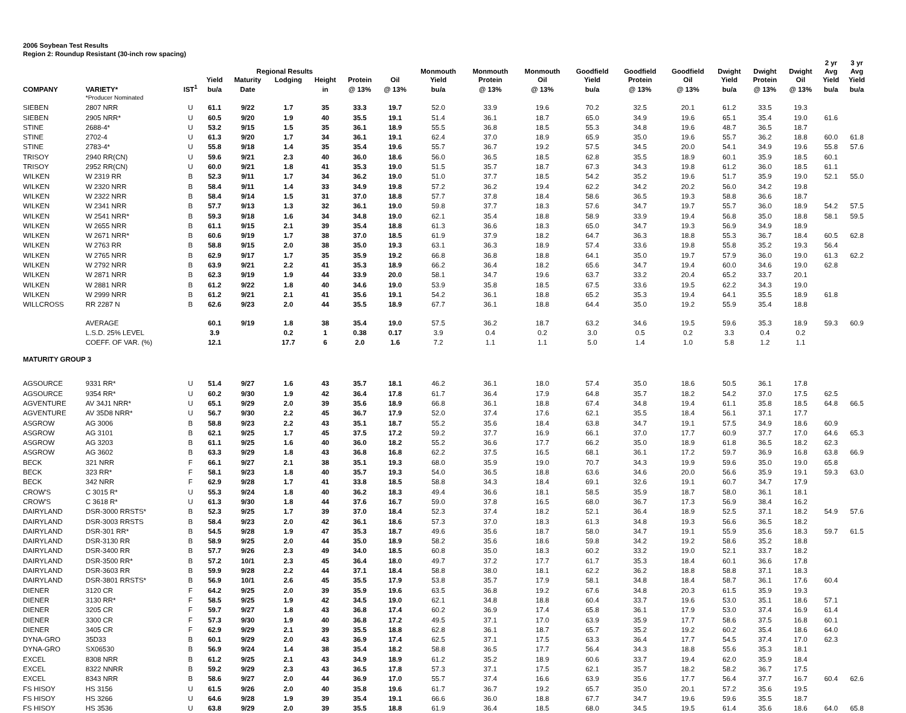2006 Soybean Test Results
Region 2: Roundup Resistant (30-inch row spacing)
| | | | | | | | | | | | | | | | | | | 2 yr | 3 yr |
| --- | --- | --- | --- | --- | --- | --- | --- | --- | --- | --- | --- | --- | --- | --- | --- | --- | --- | --- | --- |
| | | | | Regional Results | | | | | Monmouth | Monmouth | Monmouth | Goodfield | Goodfield | Goodfield | Dwight | Dwight | Dwight | Avg | Avg |
| | | | Yield | Maturity | Lodging | Height | Protein | Oil | Yield | Protein | Oil | Yield | Protein | Oil | Yield | Protein | Oil | Yield | Yield |
| COMPANY | VARIETY* | IST<sup>1</sup> | bu/a | Date | | in | @ 13% | @ 13% | bu/a | @ 13% | @ 13% | bu/a | @ 13% | @ 13% | bu/a | @ 13% | @ 13% | bu/a | bu/a |
| | *Producer Nominated | | | | | | | | | | | | | | | | | | |
| SIEBEN | 2807 NRR | U | 61.1 | 9/22 | 1.7 | 35 | 33.3 | 19.7 | 52.0 | 33.9 | 19.6 | 70.2 | 32.5 | 20.1 | 61.2 | 33.5 | 19.3 | | |
| SIEBEN | 2905 NRR* | U | 60.5 | 9/20 | 1.9 | 40 | 35.5 | 19.1 | 51.4 | 36.1 | 18.7 | 65.0 | 34.9 | 19.6 | 65.1 | 35.4 | 19.0 | 61.6 | |
| STINE | 2688-4* | U | 53.2 | 9/15 | 1.5 | 35 | 36.1 | 18.9 | 55.5 | 36.8 | 18.5 | 55.3 | 34.8 | 19.6 | 48.7 | 36.5 | 18.7 | | |
| STINE | 2702-4 | U | 61.3 | 9/20 | 1.7 | 34 | 36.1 | 19.1 | 62.4 | 37.0 | 18.9 | 65.9 | 35.0 | 19.6 | 55.7 | 36.2 | 18.8 | 60.0 | 61.8 |
| STINE | 2783-4* | U | 55.8 | 9/18 | 1.4 | 35 | 35.4 | 19.6 | 55.7 | 36.7 | 19.2 | 57.5 | 34.5 | 20.0 | 54.1 | 34.9 | 19.6 | 55.8 | 57.6 |
| TRISOY | 2940 RR(CN) | U | 59.6 | 9/21 | 2.3 | 40 | 36.0 | 18.6 | 56.0 | 36.5 | 18.5 | 62.8 | 35.5 | 18.9 | 60.1 | 35.9 | 18.5 | 60.1 | |
| TRISOY | 2952 RR(CN) | U | 60.0 | 9/21 | 1.8 | 41 | 35.3 | 19.0 | 51.5 | 35.7 | 18.7 | 67.3 | 34.3 | 19.8 | 61.2 | 36.0 | 18.5 | 61.1 | |
| WILKEN | W 2319 RR | B | 52.3 | 9/11 | 1.7 | 34 | 36.2 | 19.0 | 51.0 | 37.7 | 18.5 | 54.2 | 35.2 | 19.6 | 51.7 | 35.9 | 19.0 | 52.1 | 55.0 |
| WILKEN | W 2320 NRR | B | 58.4 | 9/11 | 1.4 | 33 | 34.9 | 19.8 | 57.2 | 36.2 | 19.4 | 62.2 | 34.2 | 20.2 | 56.0 | 34.2 | 19.8 | | |
| WILKEN | W 2322 NRR | B | 58.4 | 9/14 | 1.5 | 31 | 37.0 | 18.8 | 57.7 | 37.8 | 18.4 | 58.6 | 36.5 | 19.3 | 58.8 | 36.6 | 18.7 | | |
| WILKEN | W 2341 NRR | B | 57.7 | 9/13 | 1.3 | 32 | 36.1 | 19.0 | 59.8 | 37.7 | 18.3 | 57.6 | 34.7 | 19.7 | 55.7 | 36.0 | 18.9 | 54.2 | 57.5 |
| WILKEN | W 2541 NRR* | B | 59.3 | 9/18 | 1.6 | 34 | 34.8 | 19.0 | 62.1 | 35.4 | 18.8 | 58.9 | 33.9 | 19.4 | 56.8 | 35.0 | 18.8 | 58.1 | 59.5 |
| WILKEN | W 2655 NRR | B | 61.1 | 9/15 | 2.1 | 39 | 35.4 | 18.8 | 61.3 | 36.6 | 18.3 | 65.0 | 34.7 | 19.3 | 56.9 | 34.9 | 18.9 | | |
| WILKEN | W 2671 NRR* | B | 60.6 | 9/19 | 1.7 | 38 | 37.0 | 18.5 | 61.9 | 37.9 | 18.2 | 64.7 | 36.3 | 18.8 | 55.3 | 36.7 | 18.4 | 60.5 | 62.8 |
| WILKEN | W 2763 RR | B | 58.8 | 9/15 | 2.0 | 38 | 35.0 | 19.3 | 63.1 | 36.3 | 18.9 | 57.4 | 33.6 | 19.8 | 55.8 | 35.2 | 19.3 | 56.4 | |
| WILKEN | W 2765 NRR | B | 62.9 | 9/17 | 1.7 | 35 | 35.9 | 19.2 | 66.8 | 36.8 | 18.8 | 64.1 | 35.0 | 19.7 | 57.9 | 36.0 | 19.0 | 61.3 | 62.2 |
| WILKEN | W 2792 NRR | B | 63.9 | 9/21 | 2.2 | 41 | 35.3 | 18.9 | 66.2 | 36.4 | 18.2 | 65.6 | 34.7 | 19.4 | 60.0 | 34.6 | 19.0 | 62.8 | |
| WILKEN | W 2871 NRR | B | 62.3 | 9/19 | 1.9 | 44 | 33.9 | 20.0 | 58.1 | 34.7 | 19.6 | 63.7 | 33.2 | 20.4 | 65.2 | 33.7 | 20.1 | | |
| WILKEN | W 2881 NRR | B | 61.2 | 9/22 | 1.8 | 40 | 34.6 | 19.0 | 53.9 | 35.8 | 18.5 | 67.5 | 33.6 | 19.5 | 62.2 | 34.3 | 19.0 | | |
| WILKEN | W 2999 NRR | B | 61.2 | 9/21 | 2.1 | 41 | 35.6 | 19.1 | 54.2 | 36.1 | 18.8 | 65.2 | 35.3 | 19.4 | 64.1 | 35.5 | 18.9 | 61.8 | |
| WILLCROSS | RR 2287 N | B | 62.6 | 9/23 | 2.0 | 44 | 35.5 | 18.9 | 67.7 | 36.1 | 18.8 | 64.4 | 35.0 | 19.2 | 55.9 | 35.4 | 18.8 | | |
| | AVERAGE | | 60.1 | 9/19 | 1.8 | 38 | 35.4 | 19.0 | 57.5 | 36.2 | 18.7 | 63.2 | 34.6 | 19.5 | 59.6 | 35.3 | 18.9 | 59.3 | 60.9 |
| | L.S.D. 25% LEVEL | | 3.9 | | 0.2 | 1 | 0.38 | 0.17 | 3.9 | 0.4 | 0.2 | 3.0 | 0.5 | 0.2 | 3.3 | 0.4 | 0.2 | | |
| | COEFF. OF VAR. (%) | | 12.1 | | 17.7 | 6 | 2.0 | 1.6 | 7.2 | 1.1 | 1.1 | 5.0 | 1.4 | 1.0 | 5.8 | 1.2 | 1.1 | | |
| MATURITY GROUP 3 | | | | | | | | | | | | | | | | | | | |
| AGSOURCE | 9331 RR* | U | 51.4 | 9/27 | 1.6 | 43 | 35.7 | 18.1 | 46.2 | 36.1 | 18.0 | 57.4 | 35.0 | 18.6 | 50.5 | 36.1 | 17.8 | | |
| AGSOURCE | 9354 RR* | U | 60.2 | 9/30 | 1.9 | 42 | 36.4 | 17.8 | 61.7 | 36.4 | 17.9 | 64.8 | 35.7 | 18.2 | 54.2 | 37.0 | 17.5 | 62.5 | |
| AGVENTURE | AV 34J1 NRR* | U | 65.1 | 9/29 | 2.0 | 39 | 35.6 | 18.9 | 66.8 | 36.1 | 18.8 | 67.4 | 34.8 | 19.4 | 61.1 | 35.8 | 18.5 | 64.8 | 66.5 |
| AGVENTURE | AV 35D8 NRR* | U | 56.7 | 9/30 | 2.2 | 45 | 36.7 | 17.9 | 52.0 | 37.4 | 17.6 | 62.1 | 35.5 | 18.4 | 56.1 | 37.1 | 17.7 | | |
| ASGROW | AG 3006 | B | 58.8 | 9/23 | 2.2 | 43 | 35.1 | 18.7 | 55.2 | 35.6 | 18.4 | 63.8 | 34.7 | 19.1 | 57.5 | 34.9 | 18.6 | 60.9 | |
| ASGROW | AG 3101 | B | 62.1 | 9/25 | 1.7 | 45 | 37.5 | 17.2 | 59.2 | 37.7 | 16.9 | 66.1 | 37.0 | 17.7 | 60.9 | 37.7 | 17.0 | 64.6 | 65.3 |
| ASGROW | AG 3203 | B | 61.1 | 9/25 | 1.6 | 40 | 36.0 | 18.2 | 55.2 | 36.6 | 17.7 | 66.2 | 35.0 | 18.9 | 61.8 | 36.5 | 18.2 | 62.3 | |
| ASGROW | AG 3602 | B | 63.3 | 9/29 | 1.8 | 43 | 36.8 | 16.8 | 62.2 | 37.5 | 16.5 | 68.1 | 36.1 | 17.2 | 59.7 | 36.9 | 16.8 | 63.8 | 66.9 |
| BECK | 321 NRR | F | 66.1 | 9/27 | 2.1 | 38 | 35.1 | 19.3 | 68.0 | 35.9 | 19.0 | 70.7 | 34.3 | 19.9 | 59.6 | 35.0 | 19.0 | 65.8 | |
| BECK | 323 RR* | F | 58.1 | 9/23 | 1.8 | 40 | 35.7 | 19.3 | 54.0 | 36.5 | 18.8 | 63.6 | 34.6 | 20.0 | 56.6 | 35.9 | 19.1 | 59.3 | 63.0 |
| BECK | 342 NRR | F | 62.9 | 9/28 | 1.7 | 41 | 33.8 | 18.5 | 58.8 | 34.3 | 18.4 | 69.1 | 32.6 | 19.1 | 60.7 | 34.7 | 17.9 | | |
| CROW'S | C 3015 R* | U | 55.3 | 9/24 | 1.8 | 40 | 36.2 | 18.3 | 49.4 | 36.6 | 18.1 | 58.5 | 35.9 | 18.7 | 58.0 | 36.1 | 18.1 | | |
| CROW'S | C 3618 R* | U | 61.3 | 9/30 | 1.8 | 44 | 37.6 | 16.7 | 59.0 | 37.8 | 16.5 | 68.0 | 36.7 | 17.3 | 56.9 | 38.4 | 16.2 | | |
| DAIRYLAND | DSR-3000 RRSTS* | B | 52.3 | 9/25 | 1.7 | 39 | 37.0 | 18.4 | 52.3 | 37.4 | 18.2 | 52.1 | 36.4 | 18.9 | 52.5 | 37.1 | 18.2 | 54.9 | 57.6 |
| DAIRYLAND | DSR-3003 RRSTS | B | 58.4 | 9/23 | 2.0 | 42 | 36.1 | 18.6 | 57.3 | 37.0 | 18.3 | 61.3 | 34.8 | 19.3 | 56.6 | 36.5 | 18.2 | | |
| DAIRYLAND | DSR-301 RR* | B | 54.5 | 9/28 | 1.9 | 47 | 35.3 | 18.7 | 49.6 | 35.6 | 18.7 | 58.0 | 34.7 | 19.1 | 55.9 | 35.6 | 18.3 | 59.7 | 61.5 |
| DAIRYLAND | DSR-3130 RR | B | 58.9 | 9/25 | 2.0 | 44 | 35.0 | 18.9 | 58.2 | 35.6 | 18.6 | 59.8 | 34.2 | 19.2 | 58.6 | 35.2 | 18.8 | | |
| DAIRYLAND | DSR-3400 RR | B | 57.7 | 9/26 | 2.3 | 49 | 34.0 | 18.5 | 60.8 | 35.0 | 18.3 | 60.2 | 33.2 | 19.0 | 52.1 | 33.7 | 18.2 | | |
| DAIRYLAND | DSR-3500 RR* | B | 57.2 | 10/1 | 2.3 | 45 | 36.4 | 18.0 | 49.7 | 37.2 | 17.7 | 61.7 | 35.3 | 18.4 | 60.1 | 36.6 | 17.8 | | |
| DAIRYLAND | DSR-3603 RR | B | 59.9 | 9/28 | 2.2 | 44 | 37.1 | 18.4 | 58.8 | 38.0 | 18.1 | 62.2 | 36.2 | 18.8 | 58.8 | 37.1 | 18.3 | | |
| DAIRYLAND | DSR-3801 RRSTS* | B | 56.9 | 10/1 | 2.6 | 45 | 35.5 | 17.9 | 53.8 | 35.7 | 17.9 | 58.1 | 34.8 | 18.4 | 58.7 | 36.1 | 17.6 | 60.4 | |
| DIENER | 3120 CR | F | 64.2 | 9/25 | 2.0 | 39 | 35.9 | 19.6 | 63.5 | 36.8 | 19.2 | 67.6 | 34.8 | 20.3 | 61.5 | 35.9 | 19.3 | | |
| DIENER | 3130 RR* | F | 58.5 | 9/25 | 1.9 | 42 | 34.5 | 19.0 | 62.1 | 34.8 | 18.8 | 60.4 | 33.7 | 19.6 | 53.0 | 35.1 | 18.6 | 57.1 | |
| DIENER | 3205 CR | F | 59.7 | 9/27 | 1.8 | 43 | 36.8 | 17.4 | 60.2 | 36.9 | 17.4 | 65.8 | 36.1 | 17.9 | 53.0 | 37.4 | 16.9 | 61.4 | |
| DIENER | 3300 CR | F | 57.3 | 9/30 | 1.9 | 40 | 36.8 | 17.2 | 49.5 | 37.1 | 17.0 | 63.9 | 35.9 | 17.7 | 58.6 | 37.5 | 16.8 | 60.1 | |
| DIENER | 3405 CR | F | 62.9 | 9/29 | 2.1 | 39 | 35.5 | 18.8 | 62.8 | 36.1 | 18.7 | 65.7 | 35.2 | 19.2 | 60.2 | 35.4 | 18.6 | 64.0 | |
| DYNA-GRO | 35D33 | B | 60.1 | 9/29 | 2.0 | 43 | 36.9 | 17.4 | 62.5 | 37.1 | 17.5 | 63.3 | 36.4 | 17.7 | 54.5 | 37.4 | 17.0 | 62.3 | |
| DYNA-GRO | SX06530 | B | 56.9 | 9/24 | 1.4 | 38 | 35.4 | 18.2 | 58.8 | 36.5 | 17.7 | 56.4 | 34.3 | 18.8 | 55.6 | 35.3 | 18.1 | | |
| EXCEL | 8308 NRR | B | 61.2 | 9/25 | 2.1 | 43 | 34.9 | 18.9 | 61.2 | 35.2 | 18.9 | 60.6 | 33.7 | 19.4 | 62.0 | 35.9 | 18.4 | | |
| EXCEL | 8322 NNRR | B | 59.2 | 9/29 | 2.3 | 43 | 36.5 | 17.8 | 57.3 | 37.1 | 17.5 | 62.1 | 35.7 | 18.2 | 58.2 | 36.7 | 17.5 | | |
| EXCEL | 8343 NRR | B | 58.6 | 9/27 | 2.0 | 44 | 36.9 | 17.0 | 55.7 | 37.4 | 16.6 | 63.9 | 35.6 | 17.7 | 56.4 | 37.7 | 16.7 | 60.4 | 62.6 |
| FS HISOY | HS 3156 | U | 61.5 | 9/26 | 2.0 | 40 | 35.8 | 19.6 | 61.7 | 36.7 | 19.2 | 65.7 | 35.0 | 20.1 | 57.2 | 35.6 | 19.5 | | |
| FS HISOY | HS 3266 | U | 64.6 | 9/28 | 1.9 | 39 | 35.4 | 19.1 | 66.6 | 36.0 | 18.8 | 67.7 | 34.7 | 19.6 | 59.6 | 35.5 | 18.7 | | |
| FS HISOY | HS 3536 | U | 63.8 | 9/29 | 2.0 | 39 | 35.5 | 18.8 | 61.9 | 36.4 | 18.5 | 68.0 | 34.5 | 19.5 | 61.4 | 35.6 | 18.6 | 64.0 | 65.8 |